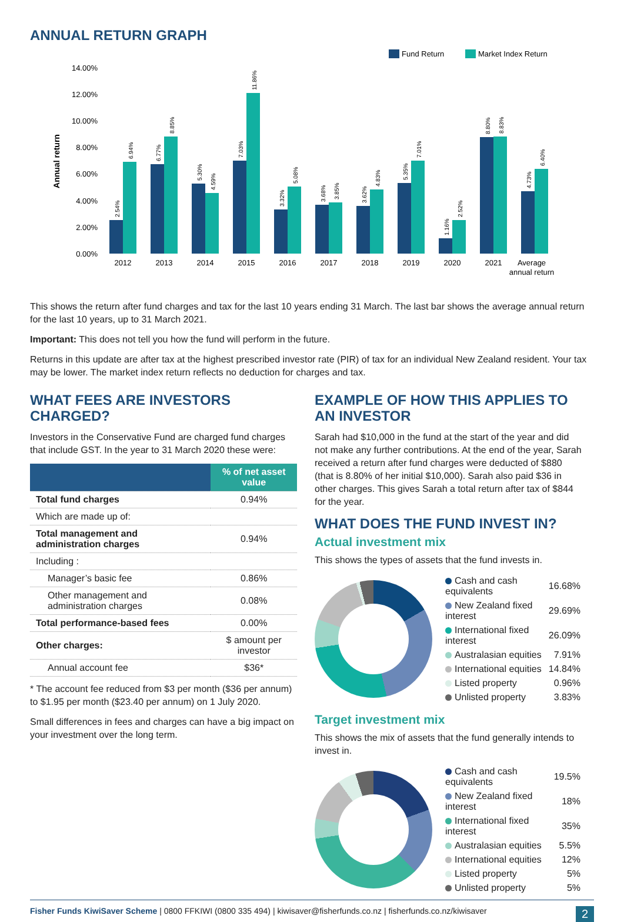ANNUAL RETURN GRAPH
Fund Return
Market Index Return
14.00%
12.00%
10.00%
8.00%
6.00%
4.00%
2.00%
0.00%
Annual return
2012
2013
2014
2015
2016
2017
2018
2019
2020
2021
Average
annual return
2.54%
6.94%
6.77%
8.85%
5.30%
4.59%
7.03%
11.86%
3.32%
5.08%
3.68%
3.85%
3.62%
4.83%
5.35%
7.01%
1.16%
2.52%
8.80%
8.83%
4.73%
6.40%
This shows the return after fund charges and tax for the last 10 years ending 31 March. The last bar shows the average annual return for the last 10 years, up to 31 March 2021.
Important: This does not tell you how the fund will perform in the future.
Returns in this update are after tax at the highest prescribed investor rate (PIR) of tax for an individual New Zealand resident. Your tax may be lower. The market index return reflects no deduction for charges and tax.
WHAT FEES ARE INVESTORS CHARGED?
Investors in the Conservative Fund are charged fund charges that include GST. In the year to 31 March 2020 these were:
| | % of net asset value |
| --- | --- |
| Total fund charges | 0.94% |
| Which are made up of: | |
| Total management and administration charges | 0.94% |
| Including : | |
| Manager’s basic fee | 0.86% |
| Other management and administration charges | 0.08% |
| Total performance-based fees | 0.00% |
| Other charges: | $ amount per investor |
| Annual account fee | $36* |
* The account fee reduced from $3 per month ($36 per annum) to $1.95 per month ($23.40 per annum) on 1 July 2020.
Small differences in fees and charges can have a big impact on your investment over the long term.
EXAMPLE OF HOW THIS APPLIES TO AN INVESTOR
Sarah had $10,000 in the fund at the start of the year and did not make any further contributions. At the end of the year, Sarah received a return after fund charges were deducted of $880 (that is 8.80% of her initial $10,000). Sarah also paid $36 in other charges. This gives Sarah a total return after tax of $844 for the year.
WHAT DOES THE FUND INVEST IN?
Actual investment mix
This shows the types of assets that the fund invests in.
| Cash and cash equivalents | 16.68% |
| New Zealand fixed interest | 29.69% |
| International fixed interest | 26.09% |
| Australasian equities | 7.91% |
| International equities | 14.84% |
| Listed property | 0.96% |
| Unlisted property | 3.83% |
Target investment mix
This shows the mix of assets that the fund generally intends to invest in.
| Cash and cash equivalents | 19.5% |
| New Zealand fixed interest | 18% |
| International fixed interest | 35% |
| Australasian equities | 5.5% |
| International equities | 12% |
| Listed property | 5% |
| Unlisted property | 5% |
Fisher Funds KiwiSaver Scheme | 0800 FFKIWI (0800 335 494) | kiwisaver@fisherfunds.co.nz | fisherfunds.co.nz/kiwisaver 2